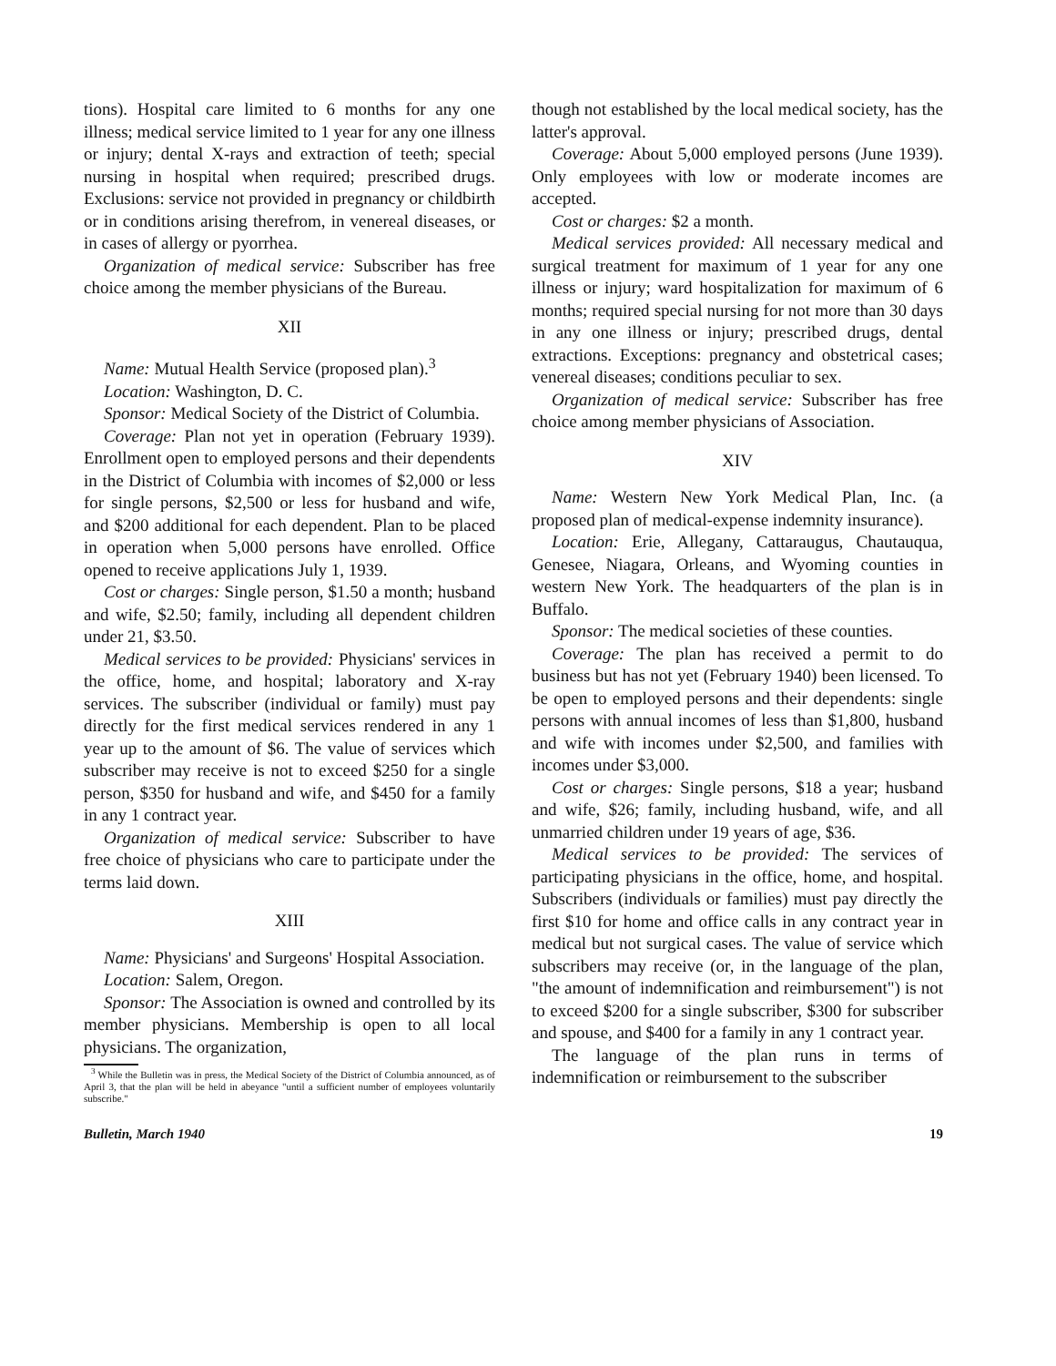tions). Hospital care limited to 6 months for any one illness; medical service limited to 1 year for any one illness or injury; dental X-rays and extraction of teeth; special nursing in hospital when required; prescribed drugs. Exclusions: service not provided in pregnancy or childbirth or in conditions arising therefrom, in venereal diseases, or in cases of allergy or pyorrhea.
Organization of medical service: Subscriber has free choice among the member physicians of the Bureau.
XII
Name: Mutual Health Service (proposed plan).<sup>3</sup>
Location: Washington, D. C.
Sponsor: Medical Society of the District of Columbia.
Coverage: Plan not yet in operation (February 1939). Enrollment open to employed persons and their dependents in the District of Columbia with incomes of $2,000 or less for single persons, $2,500 or less for husband and wife, and $200 additional for each dependent. Plan to be placed in operation when 5,000 persons have enrolled. Office opened to receive applications July 1, 1939.
Cost or charges: Single person, $1.50 a month; husband and wife, $2.50; family, including all dependent children under 21, $3.50.
Medical services to be provided: Physicians' services in the office, home, and hospital; laboratory and X-ray services. The subscriber (individual or family) must pay directly for the first medical services rendered in any 1 year up to the amount of $6. The value of services which subscriber may receive is not to exceed $250 for a single person, $350 for husband and wife, and $450 for a family in any 1 contract year.
Organization of medical service: Subscriber to have free choice of physicians who care to participate under the terms laid down.
XIII
Name: Physicians' and Surgeons' Hospital Association.
Location: Salem, Oregon.
Sponsor: The Association is owned and controlled by its member physicians. Membership is open to all local physicians. The organization,
<sup>3</sup> While the Bulletin was in press, the Medical Society of the District of Columbia announced, as of April 3, that the plan will be held in abeyance "until a sufficient number of employees voluntarily subscribe."
though not established by the local medical society, has the latter's approval.
Coverage: About 5,000 employed persons (June 1939). Only employees with low or moderate incomes are accepted.
Cost or charges: $2 a month.
Medical services provided: All necessary medical and surgical treatment for maximum of 1 year for any one illness or injury; ward hospitalization for maximum of 6 months; required special nursing for not more than 30 days in any one illness or injury; prescribed drugs, dental extractions. Exceptions: pregnancy and obstetrical cases; venereal diseases; conditions peculiar to sex.
Organization of medical service: Subscriber has free choice among member physicians of Association.
XIV
Name: Western New York Medical Plan, Inc. (a proposed plan of medical-expense indemnity insurance).
Location: Erie, Allegany, Cattaraugus, Chautauqua, Genesee, Niagara, Orleans, and Wyoming counties in western New York. The headquarters of the plan is in Buffalo.
Sponsor: The medical societies of these counties.
Coverage: The plan has received a permit to do business but has not yet (February 1940) been licensed. To be open to employed persons and their dependents: single persons with annual incomes of less than $1,800, husband and wife with incomes under $2,500, and families with incomes under $3,000.
Cost or charges: Single persons, $18 a year; husband and wife, $26; family, including husband, wife, and all unmarried children under 19 years of age, $36.
Medical services to be provided: The services of participating physicians in the office, home, and hospital. Subscribers (individuals or families) must pay directly the first $10 for home and office calls in any contract year in medical but not surgical cases. The value of service which subscribers may receive (or, in the language of the plan, "the amount of indemnification and reimbursement") is not to exceed $200 for a single subscriber, $300 for subscriber and spouse, and $400 for a family in any 1 contract year.
The language of the plan runs in terms of indemnification or reimbursement to the subscriber
Bulletin, March 1940 19